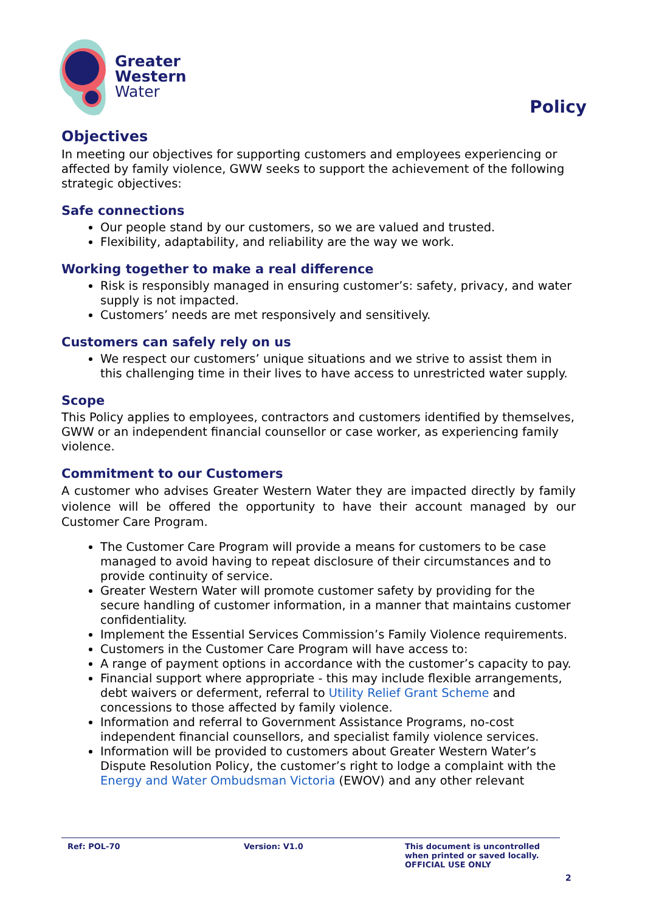Greater
Western
Water
Policy
Objectives
In meeting our objectives for supporting customers and employees experiencing or affected by family violence, GWW seeks to support the achievement of the following strategic objectives:
Safe connections
Our people stand by our customers, so we are valued and trusted.
Flexibility, adaptability, and reliability are the way we work.
Working together to make a real difference
Risk is responsibly managed in ensuring customer’s: safety, privacy, and water supply is not impacted.
Customers’ needs are met responsively and sensitively.
Customers can safely rely on us
We respect our customers’ unique situations and we strive to assist them in this challenging time in their lives to have access to unrestricted water supply.
Scope
This Policy applies to employees, contractors and customers identified by themselves, GWW or an independent financial counsellor or case worker, as experiencing family violence.
Commitment to our Customers
A customer who advises Greater Western Water they are impacted directly by family violence will be offered the opportunity to have their account managed by our Customer Care Program.
The Customer Care Program will provide a means for customers to be case managed to avoid having to repeat disclosure of their circumstances and to provide continuity of service.
Greater Western Water will promote customer safety by providing for the secure handling of customer information, in a manner that maintains customer confidentiality.
Implement the Essential Services Commission’s Family Violence requirements.
Customers in the Customer Care Program will have access to:
A range of payment options in accordance with the customer’s capacity to pay.
Financial support where appropriate - this may include flexible arrangements, debt waivers or deferment, referral to Utility Relief Grant Scheme and concessions to those affected by family violence.
Information and referral to Government Assistance Programs, no-cost independent financial counsellors, and specialist family violence services.
Information will be provided to customers about Greater Western Water’s Dispute Resolution Policy, the customer’s right to lodge a complaint with the Energy and Water Ombudsman Victoria (EWOV) and any other relevant
Ref: POL-70 Version: V1.0 This document is uncontrolled
when printed or saved locally.
OFFICIAL USE ONLY
2